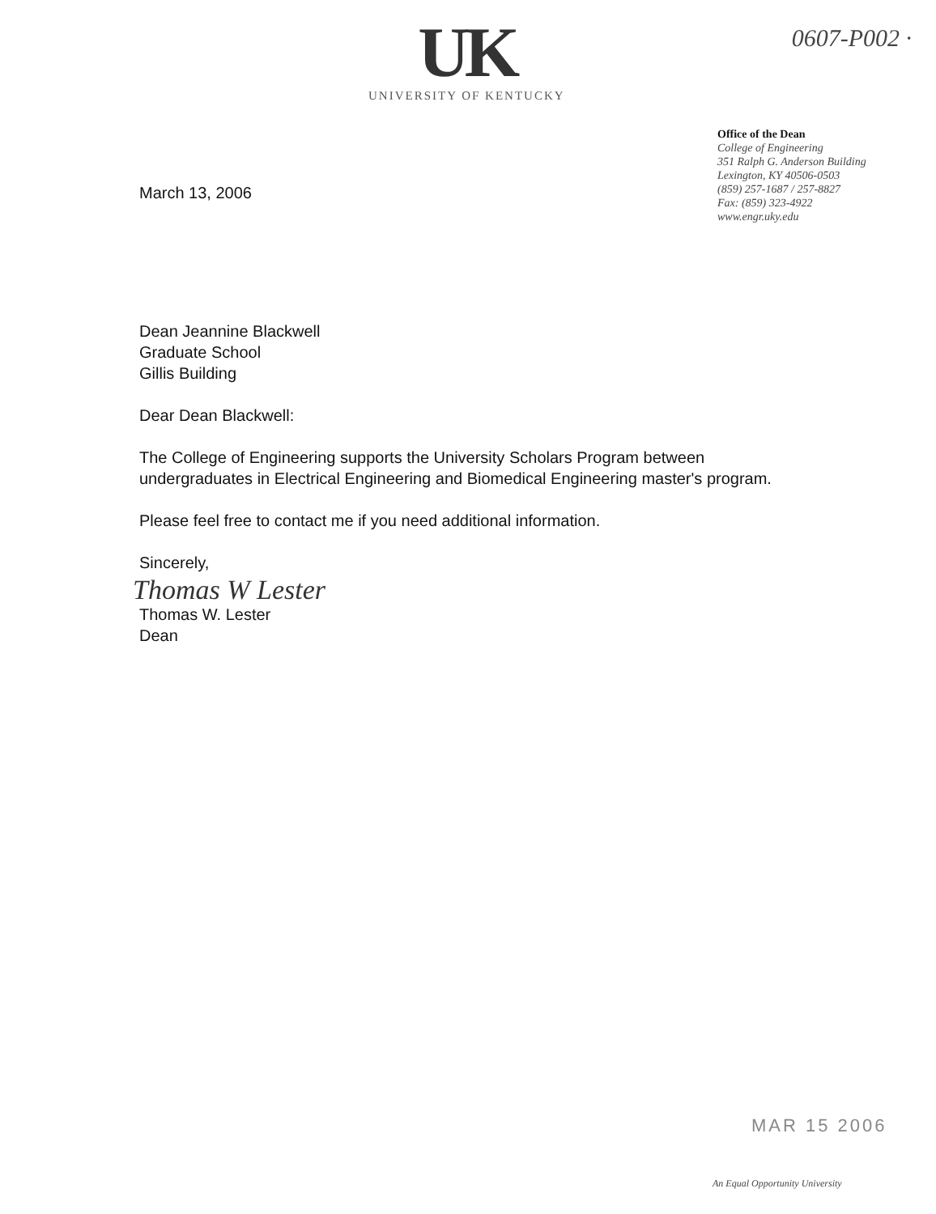UK
UNIVERSITY OF KENTUCKY
0607-P002 ·
March 13, 2006
Office of the Dean
College of Engineering
351 Ralph G. Anderson Building
Lexington, KY 40506-0503
(859) 257-1687 / 257-8827
Fax: (859) 323-4922
www.engr.uky.edu
Dean Jeannine Blackwell
Graduate School
Gillis Building
Dear Dean Blackwell:
The College of Engineering supports the University Scholars Program between undergraduates in Electrical Engineering and Biomedical Engineering master's program.
Please feel free to contact me if you need additional information.
Sincerely,
Thomas W Lester
Thomas W. Lester
Dean
MAR 15 2006
An Equal Opportunity University